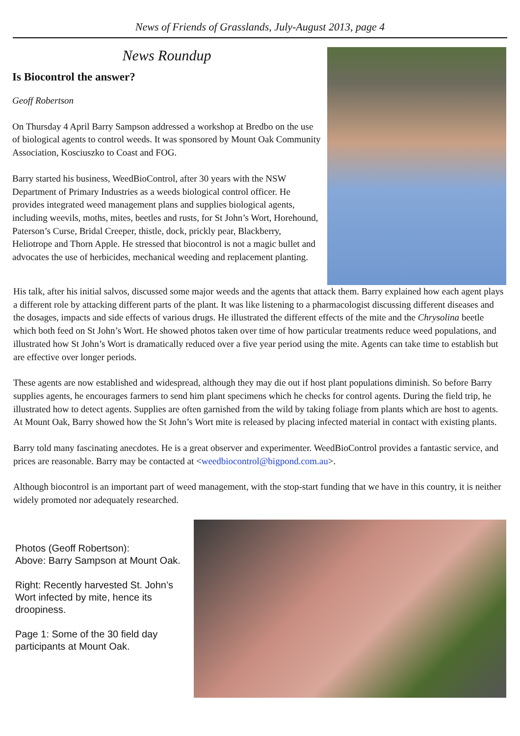News of Friends of Grasslands, July-August 2013, page 4
News Roundup
Is Biocontrol the answer?
Geoff Robertson
On Thursday 4 April Barry Sampson addressed a workshop at Bredbo on the use of biological agents to control weeds. It was sponsored by Mount Oak Community Association, Kosciuszko to Coast and FOG.
Barry started his business, WeedBioControl, after 30 years with the NSW Department of Primary Industries as a weeds biological control officer. He provides integrated weed management plans and supplies biological agents, including weevils, moths, mites, beetles and rusts, for St John’s Wort, Horehound, Paterson’s Curse, Bridal Creeper, thistle, dock, prickly pear, Blackberry, Heliotrope and Thorn Apple. He stressed that biocontrol is not a magic bullet and advocates the use of herbicides, mechanical weeding and replacement planting.
His talk, after his initial salvos, discussed some major weeds and the agents that attack them. Barry explained how each agent plays a different role by attacking different parts of the plant. It was like listening to a pharmacologist discussing different diseases and the dosages, impacts and side effects of various drugs. He illustrated the different effects of the mite and the Chrysolina beetle which both feed on St John’s Wort. He showed photos taken over time of how particular treatments reduce weed populations, and illustrated how St John’s Wort is dramatically reduced over a five year period using the mite. Agents can take time to establish but are effective over longer periods.
These agents are now established and widespread, although they may die out if host plant populations diminish. So before Barry supplies agents, he encourages farmers to send him plant specimens which he checks for control agents. During the field trip, he illustrated how to detect agents. Supplies are often garnished from the wild by taking foliage from plants which are host to agents. At Mount Oak, Barry showed how the St John’s Wort mite is released by placing infected material in contact with existing plants.
Barry told many fascinating anecdotes. He is a great observer and experimenter. WeedBioControl provides a fantastic service, and prices are reasonable. Barry may be contacted at <weedbiocontrol@bigpond.com.au>.
Although biocontrol is an important part of weed management, with the stop-start funding that we have in this country, it is neither widely promoted nor adequately researched.
Photos (Geoff Robertson):
Above: Barry Sampson at Mount Oak.
Right: Recently harvested St. John’s Wort infected by mite, hence its droopiness.
Page 1: Some of the 30 field day participants at Mount Oak.